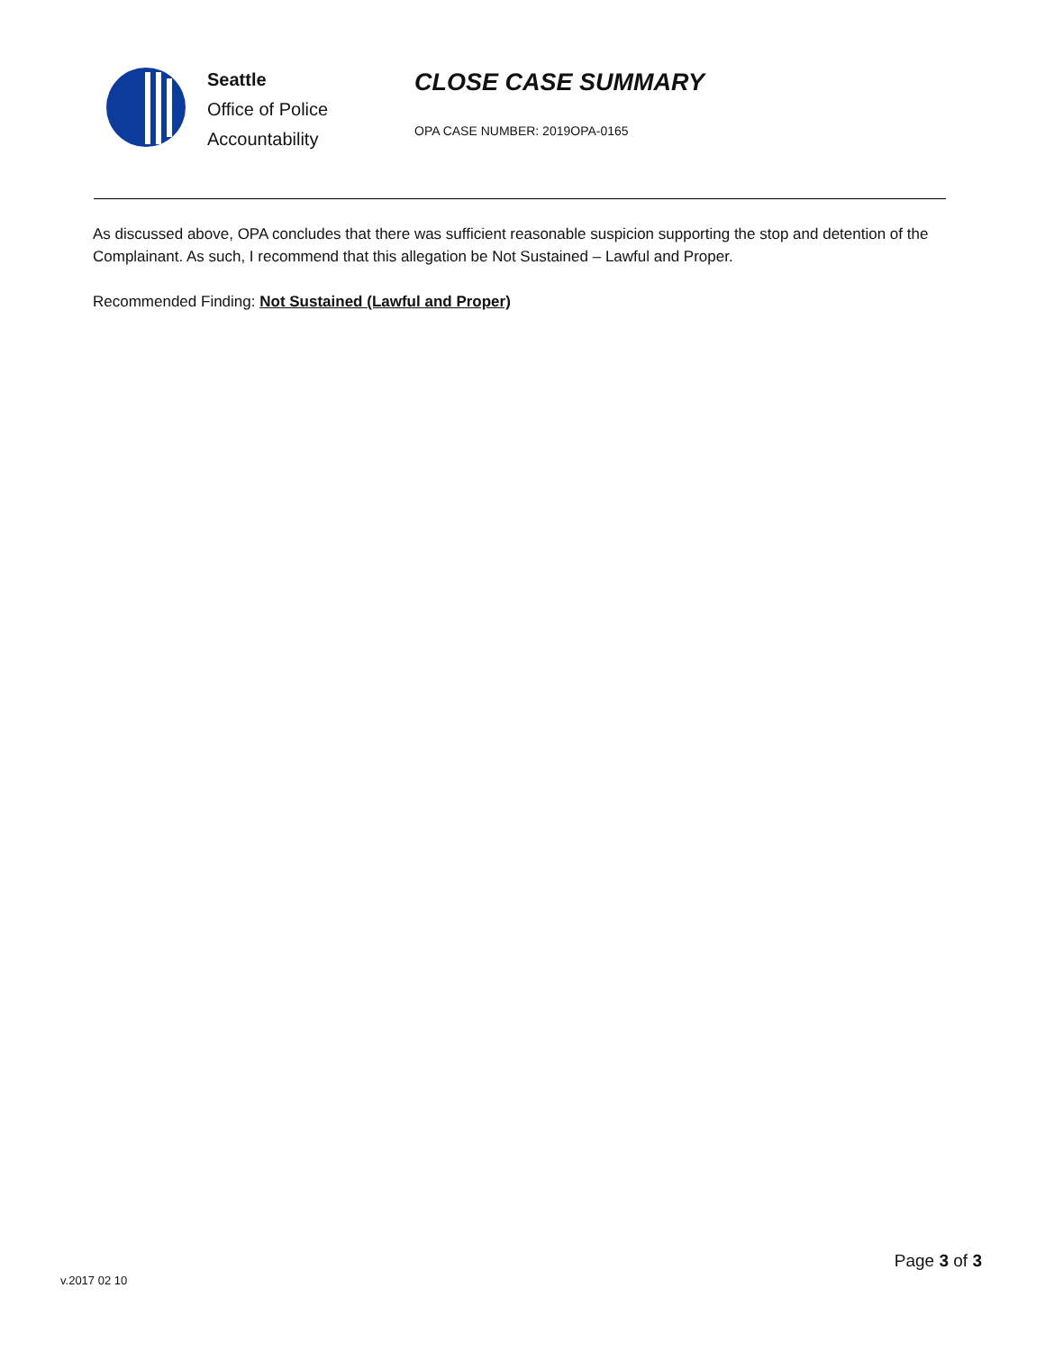Seattle
Office of Police
Accountability
CLOSE CASE SUMMARY
OPA CASE NUMBER: 2019OPA-0165
As discussed above, OPA concludes that there was sufficient reasonable suspicion supporting the stop and detention of the Complainant. As such, I recommend that this allegation be Not Sustained – Lawful and Proper.
Recommended Finding: Not Sustained (Lawful and Proper)
Page 3 of 3
v.2017 02 10